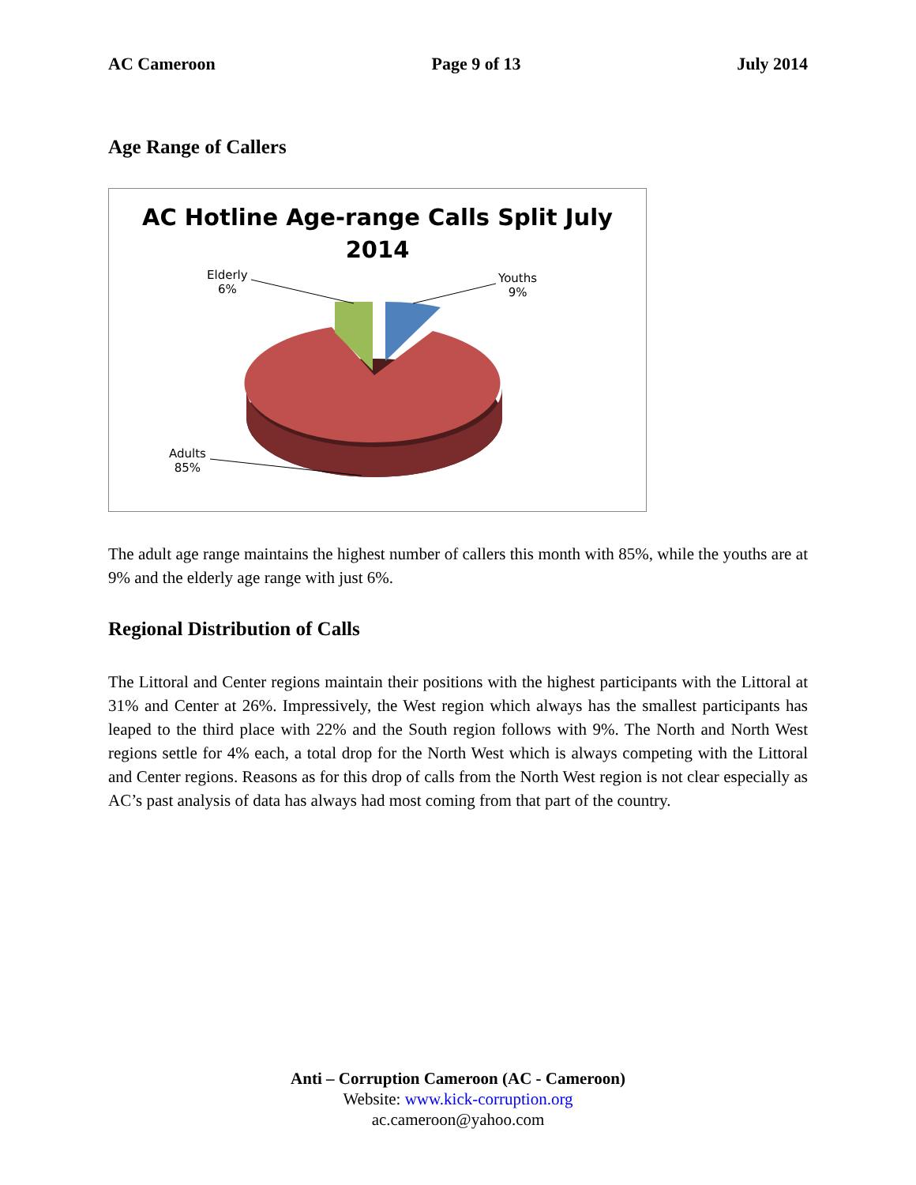AC Cameroon Page 9 of 13 July 2014
Age Range of Callers
AC Hotline Age-range Calls Split July
2014
Elderly
6%
Youths
9%
Adults
85%
The adult age range maintains the highest number of callers this month with 85%, while the youths are at 9% and the elderly age range with just 6%.
Regional Distribution of Calls
The Littoral and Center regions maintain their positions with the highest participants with the Littoral at 31% and Center at 26%. Impressively, the West region which always has the smallest participants has leaped to the third place with 22% and the South region follows with 9%. The North and North West regions settle for 4% each, a total drop for the North West which is always competing with the Littoral and Center regions. Reasons as for this drop of calls from the North West region is not clear especially as AC’s past analysis of data has always had most coming from that part of the country.
Anti – Corruption Cameroon (AC - Cameroon)
Website: www.kick-corruption.org
ac.cameroon@yahoo.com